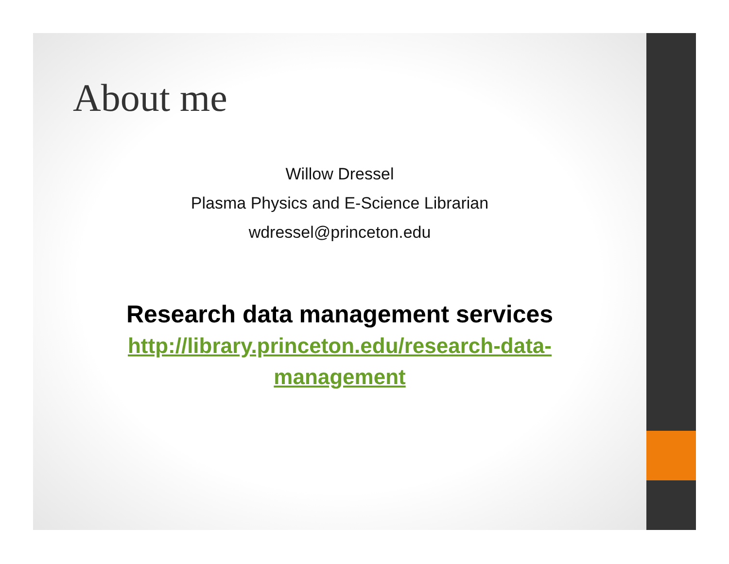About me
Willow Dressel
Plasma Physics and E-Science Librarian
wdressel@princeton.edu
Research data management services
http://library.princeton.edu/research-data-
management